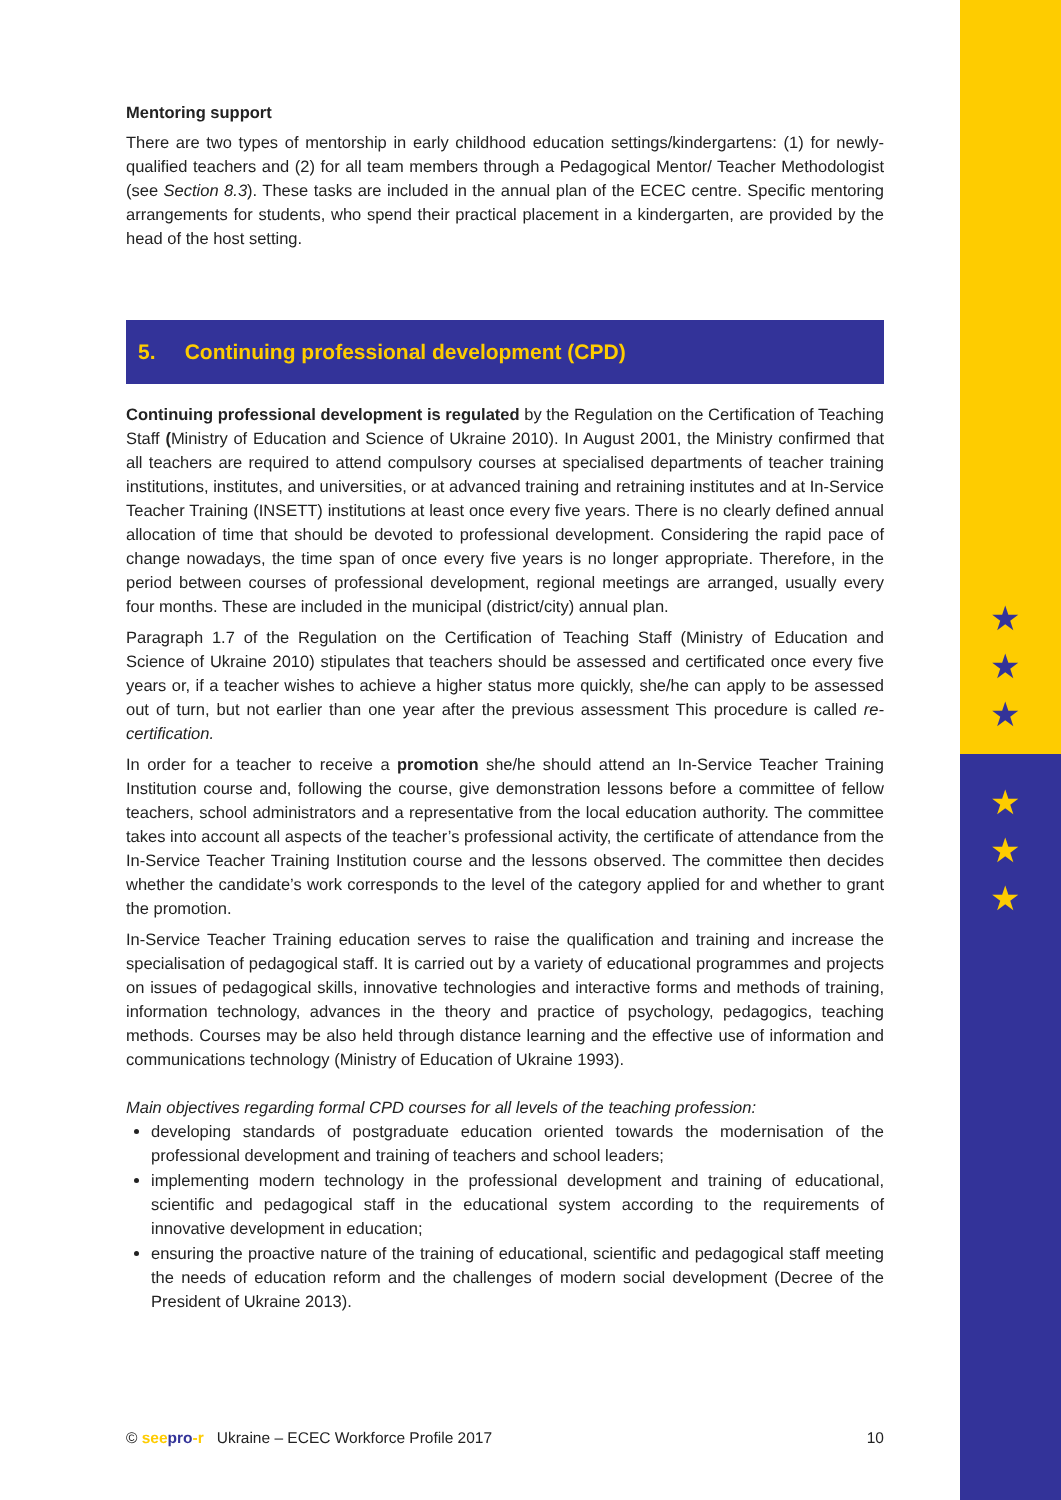★
★
★
★
★
★
Mentoring support
There are two types of mentorship in early childhood education settings/kindergartens: (1) for newly-qualified teachers and (2) for all team members through a Pedagogical Mentor/ Teacher Methodologist (see Section 8.3). These tasks are included in the annual plan of the ECEC centre. Specific mentoring arrangements for students, who spend their practical placement in a kindergarten, are provided by the head of the host setting.
5. Continuing professional development (CPD)
Continuing professional development is regulated by the Regulation on the Certification of Teaching Staff (Ministry of Education and Science of Ukraine 2010). In August 2001, the Ministry confirmed that all teachers are required to attend compulsory courses at specialised departments of teacher training institutions, institutes, and universities, or at advanced training and retraining institutes and at In-Service Teacher Training (INSETT) institutions at least once every five years. There is no clearly defined annual allocation of time that should be devoted to professional development. Considering the rapid pace of change nowadays, the time span of once every five years is no longer appropriate. Therefore, in the period between courses of professional development, regional meetings are arranged, usually every four months. These are included in the municipal (district/city) annual plan.
Paragraph 1.7 of the Regulation on the Certification of Teaching Staff (Ministry of Education and Science of Ukraine 2010) stipulates that teachers should be assessed and certificated once every five years or, if a teacher wishes to achieve a higher status more quickly, she/he can apply to be assessed out of turn, but not earlier than one year after the previous assessment This procedure is called re-certification.
In order for a teacher to receive a promotion she/he should attend an In-Service Teacher Training Institution course and, following the course, give demonstration lessons before a committee of fellow teachers, school administrators and a representative from the local education authority. The committee takes into account all aspects of the teacher’s professional activity, the certificate of attendance from the In-Service Teacher Training Institution course and the lessons observed. The committee then decides whether the candidate’s work corresponds to the level of the category applied for and whether to grant the promotion.
In-Service Teacher Training education serves to raise the qualification and training and increase the specialisation of pedagogical staff. It is carried out by a variety of educational programmes and projects on issues of pedagogical skills, innovative technologies and interactive forms and methods of training, information technology, advances in the theory and practice of psychology, pedagogics, teaching methods. Courses may be also held through distance learning and the effective use of information and communications technology (Ministry of Education of Ukraine 1993).
Main objectives regarding formal CPD courses for all levels of the teaching profession:
developing standards of postgraduate education oriented towards the modernisation of the professional development and training of teachers and school leaders;
implementing modern technology in the professional development and training of educational, scientific and pedagogical staff in the educational system according to the requirements of innovative development in education;
ensuring the proactive nature of the training of educational, scientific and pedagogical staff meeting the needs of education reform and the challenges of modern social development (Decree of the President of Ukraine 2013).
© see pro-r Ukraine – ECEC Workforce Profile 2017 10